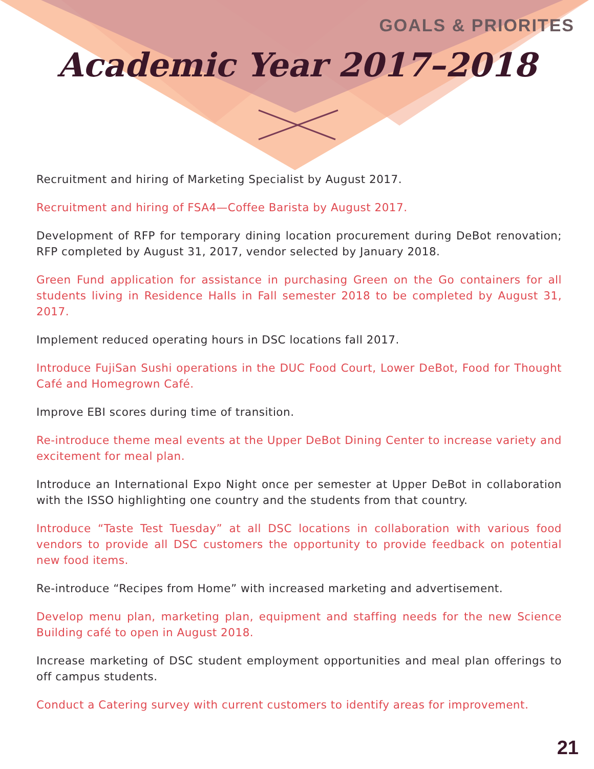GOALS & PRIORITES
Academic Year 2017–2018
Recruitment and hiring of Marketing Specialist by August 2017.
Recruitment and hiring of FSA4—Coffee Barista by August 2017.
Development of RFP for temporary dining location procurement during DeBot renovation; RFP completed by August 31, 2017, vendor selected by January 2018.
Green Fund application for assistance in purchasing Green on the Go containers for all students living in Residence Halls in Fall semester 2018 to be completed by August 31, 2017.
Implement reduced operating hours in DSC locations fall 2017.
Introduce FujiSan Sushi operations in the DUC Food Court, Lower DeBot, Food for Thought Café and Homegrown Café.
Improve EBI scores during time of transition.
Re-introduce theme meal events at the Upper DeBot Dining Center to increase variety and excitement for meal plan.
Introduce an International Expo Night once per semester at Upper DeBot in collaboration with the ISSO highlighting one country and the students from that country.
Introduce “Taste Test Tuesday” at all DSC locations in collaboration with various food vendors to provide all DSC customers the opportunity to provide feedback on potential new food items.
Re-introduce “Recipes from Home” with increased marketing and advertisement.
Develop menu plan, marketing plan, equipment and staffing needs for the new Science Building café to open in August 2018.
Increase marketing of DSC student employment opportunities and meal plan offerings to off campus students.
Conduct a Catering survey with current customers to identify areas for improvement.
21